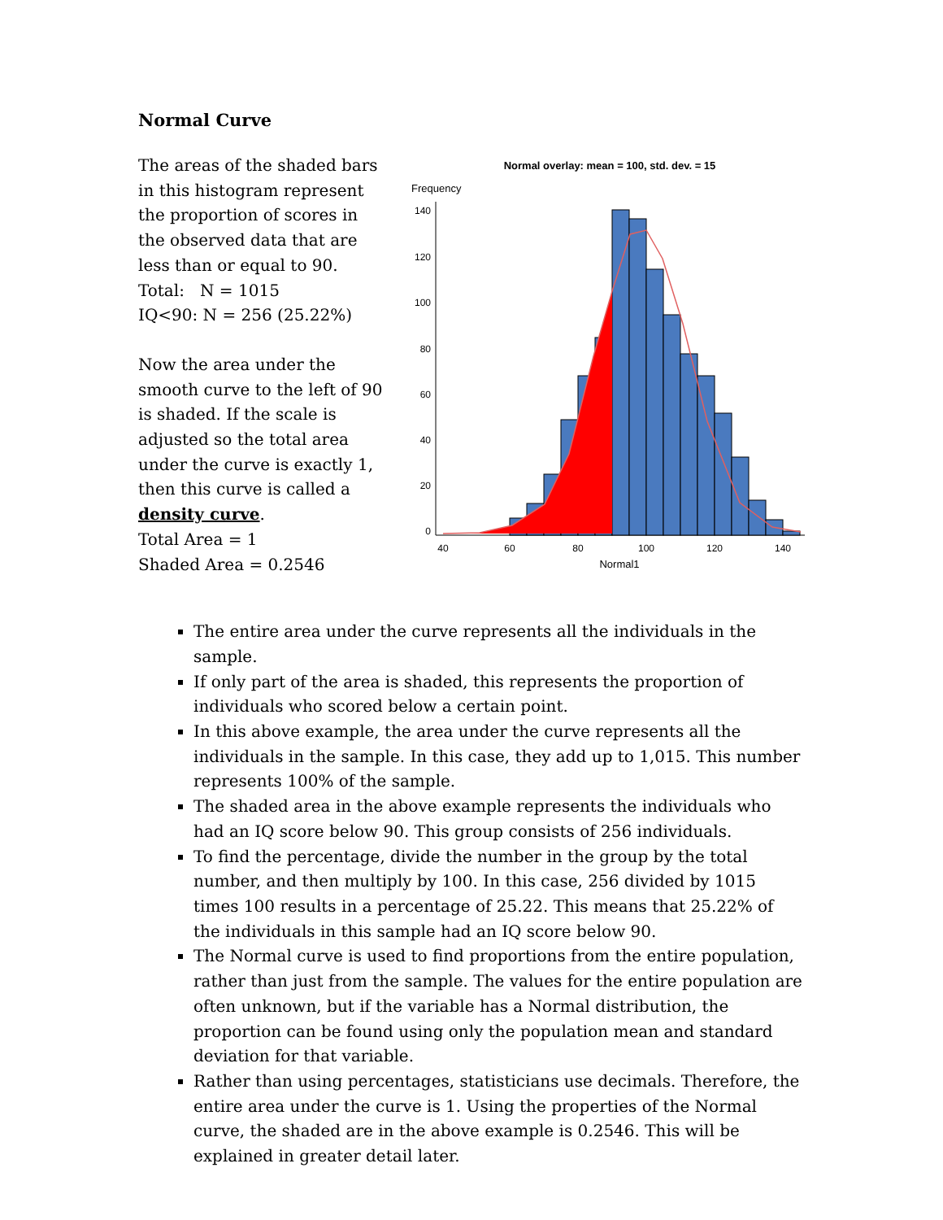Normal Curve
The areas of the shaded bars in this histogram represent the proportion of scores in the observed data that are less than or equal to 90.
Total: N = 1015
IQ<90: N = 256 (25.22%)
Now the area under the smooth curve to the left of 90 is shaded. If the scale is adjusted so the total area under the curve is exactly 1, then this curve is called a density curve.
Total Area = 1
Shaded Area = 0.2546
Normal overlay: mean = 100, std. dev. = 15
Frequency
140
120
100
80
60
40
20
0
40
60
80
100
120
140
Normal1
The entire area under the curve represents all the individuals in the sample.
If only part of the area is shaded, this represents the proportion of individuals who scored below a certain point.
In this above example, the area under the curve represents all the individuals in the sample. In this case, they add up to 1,015. This number represents 100% of the sample.
The shaded area in the above example represents the individuals who had an IQ score below 90. This group consists of 256 individuals.
To find the percentage, divide the number in the group by the total number, and then multiply by 100. In this case, 256 divided by 1015 times 100 results in a percentage of 25.22. This means that 25.22% of the individuals in this sample had an IQ score below 90.
The Normal curve is used to find proportions from the entire population, rather than just from the sample. The values for the entire population are often unknown, but if the variable has a Normal distribution, the proportion can be found using only the population mean and standard deviation for that variable.
Rather than using percentages, statisticians use decimals. Therefore, the entire area under the curve is 1. Using the properties of the Normal curve, the shaded are in the above example is 0.2546. This will be explained in greater detail later.